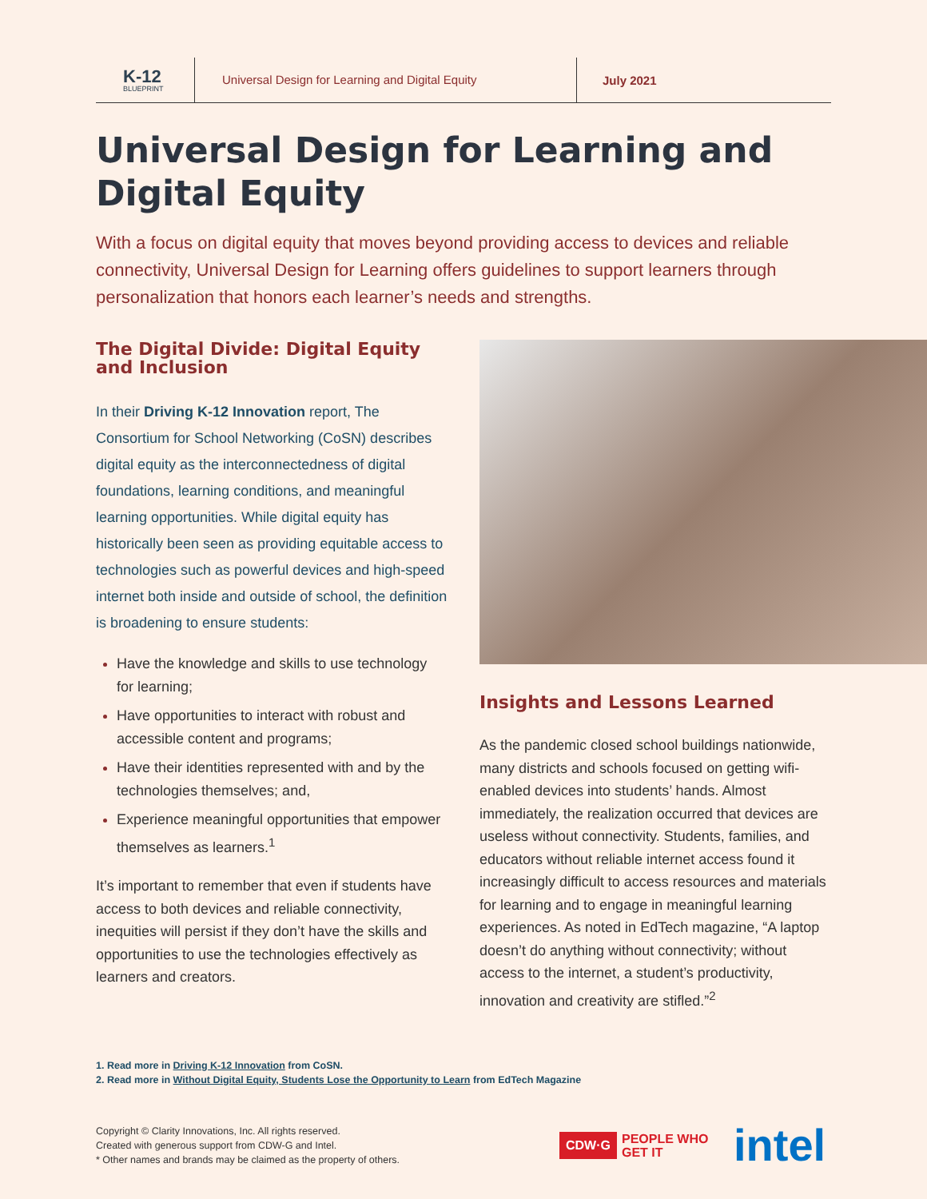K-12
BLUEPRINT
Universal Design for Learning and Digital Equity
July 2021
Universal Design for Learning and Digital Equity
With a focus on digital equity that moves beyond providing access to devices and reliable connectivity, Universal Design for Learning offers guidelines to support learners through personalization that honors each learner’s needs and strengths.
The Digital Divide: Digital Equity and Inclusion
In their Driving K-12 Innovation report, The Consortium for School Networking (CoSN) describes digital equity as the interconnectedness of digital foundations, learning conditions, and meaningful learning opportunities. While digital equity has historically been seen as providing equitable access to technologies such as powerful devices and high-speed internet both inside and outside of school, the definition is broadening to ensure students:
Have the knowledge and skills to use technology for learning;
Have opportunities to interact with robust and accessible content and programs;
Have their identities represented with and by the technologies themselves; and,
Experience meaningful opportunities that empower themselves as learners.<sup>1</sup>
It’s important to remember that even if students have access to both devices and reliable connectivity, inequities will persist if they don’t have the skills and opportunities to use the technologies effectively as learners and creators.
Insights and Lessons Learned
As the pandemic closed school buildings nationwide, many districts and schools focused on getting wifi-enabled devices into students’ hands. Almost immediately, the realization occurred that devices are useless without connectivity. Students, families, and educators without reliable internet access found it increasingly difficult to access resources and materials for learning and to engage in meaningful learning experiences. As noted in EdTech magazine, “A laptop doesn’t do anything without connectivity; without access to the internet, a student’s productivity, innovation and creativity are stifled.”<sup>2</sup>
1. Read more in Driving K-12 Innovation from CoSN.
2. Read more in Without Digital Equity, Students Lose the Opportunity to Learn from EdTech Magazine
Copyright © Clarity Innovations, Inc. All rights reserved.
Created with generous support from CDW-G and Intel.
* Other names and brands may be claimed as the property of others.
CDW·G
PEOPLE WHO GET IT
intel